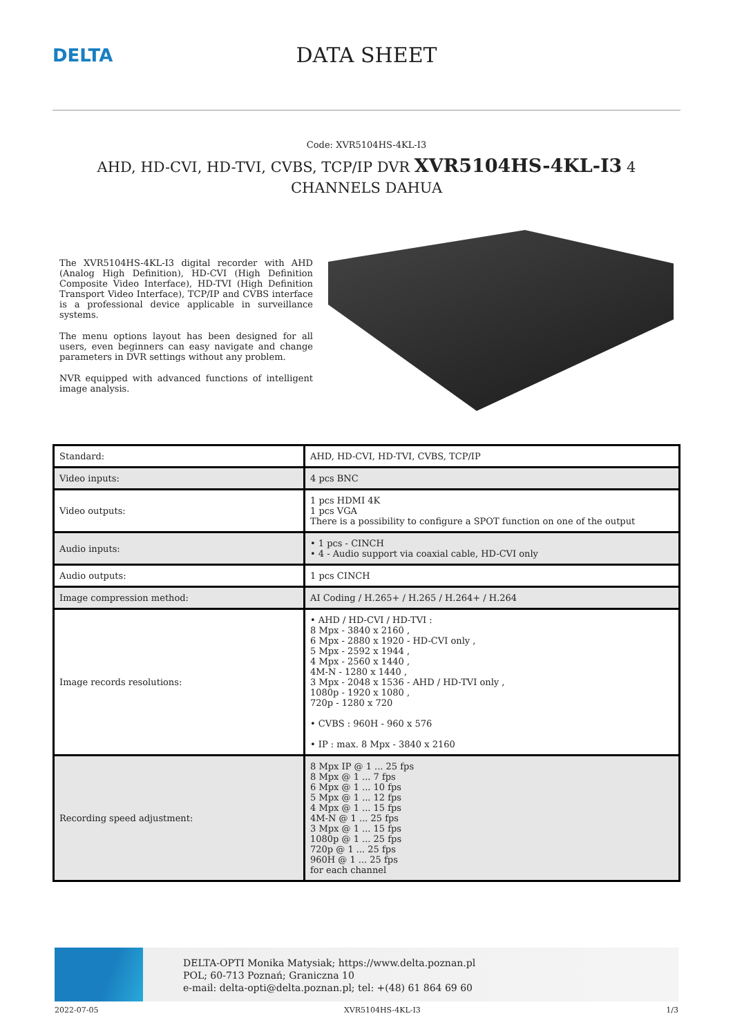DELTA
DATA SHEET
Code: XVR5104HS-4KL-I3
AHD, HD-CVI, HD-TVI, CVBS, TCP/IP DVR XVR5104HS-4KL-I3 4 CHANNELS DAHUA
The XVR5104HS-4KL-I3 digital recorder with AHD (Analog High Definition), HD-CVI (High Definition Composite Video Interface), HD-TVI (High Definition Transport Video Interface), TCP/IP and CVBS interface is a professional device applicable in surveillance systems.
The menu options layout has been designed for all users, even beginners can easy navigate and change parameters in DVR settings without any problem.
NVR equipped with advanced functions of intelligent image analysis.
| Standard: | AHD, HD-CVI, HD-TVI, CVBS, TCP/IP |
| Video inputs: | 4 pcs BNC |
| Video outputs: | 1 pcs HDMI 4K 1 pcs VGA There is a possibility to configure a SPOT function on one of the output |
| Audio inputs: | • 1 pcs - CINCH • 4 - Audio support via coaxial cable, HD-CVI only |
| Audio outputs: | 1 pcs CINCH |
| Image compression method: | AI Coding / H.265+ / H.265 / H.264+ / H.264 |
| Image records resolutions: | • AHD / HD-CVI / HD-TVI : 8 Mpx - 3840 x 2160 , 6 Mpx - 2880 x 1920 - HD-CVI only , 5 Mpx - 2592 x 1944 , 4 Mpx - 2560 x 1440 , 4M-N - 1280 x 1440 , 3 Mpx - 2048 x 1536 - AHD / HD-TVI only , 1080p - 1920 x 1080 , 720p - 1280 x 720 • CVBS : 960H - 960 x 576 • IP : max. 8 Mpx - 3840 x 2160 |
| Recording speed adjustment: | 8 Mpx IP @ 1 ... 25 fps 8 Mpx @ 1 ... 7 fps 6 Mpx @ 1 ... 10 fps 5 Mpx @ 1 ... 12 fps 4 Mpx @ 1 ... 15 fps 4M-N @ 1 ... 25 fps 3 Mpx @ 1 ... 15 fps 1080p @ 1 ... 25 fps 720p @ 1 ... 25 fps 960H @ 1 ... 25 fps for each channel |
DELTA-OPTI Monika Matysiak; https://www.delta.poznan.pl
POL; 60-713 Poznań; Graniczna 10
e-mail: delta-opti@delta.poznan.pl; tel: +(48) 61 864 69 60
2022-07-05 XVR5104HS-4KL-I3 1/3